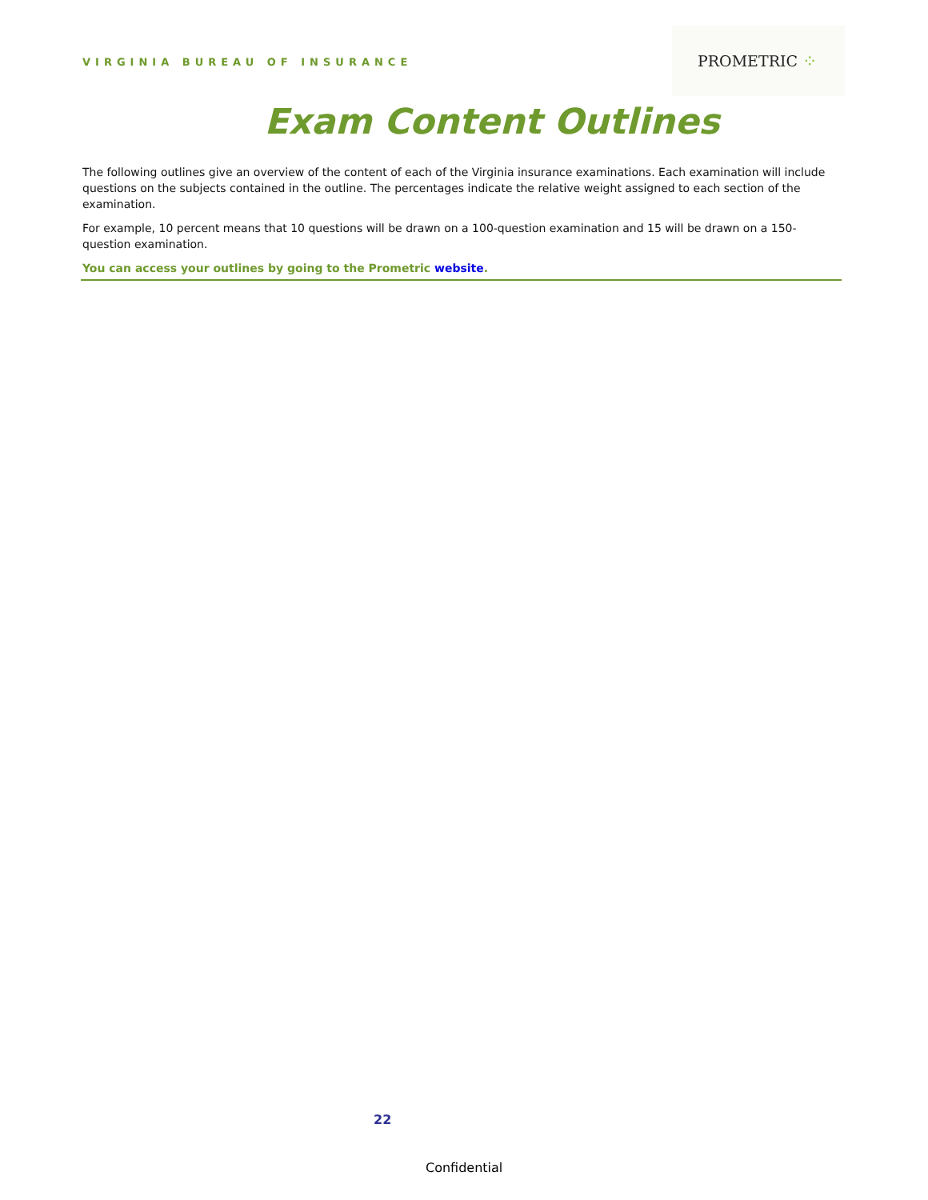VIRGINIA BUREAU OF INSURANCE
PROMETRIC ⁘
Exam Content Outlines
The following outlines give an overview of the content of each of the Virginia insurance examinations. Each examination will include questions on the subjects contained in the outline. The percentages indicate the relative weight assigned to each section of the examination.
For example, 10 percent means that 10 questions will be drawn on a 100-question examination and 15 will be drawn on a 150-question examination.
You can access your outlines by going to the Prometric website.
22
Confidential